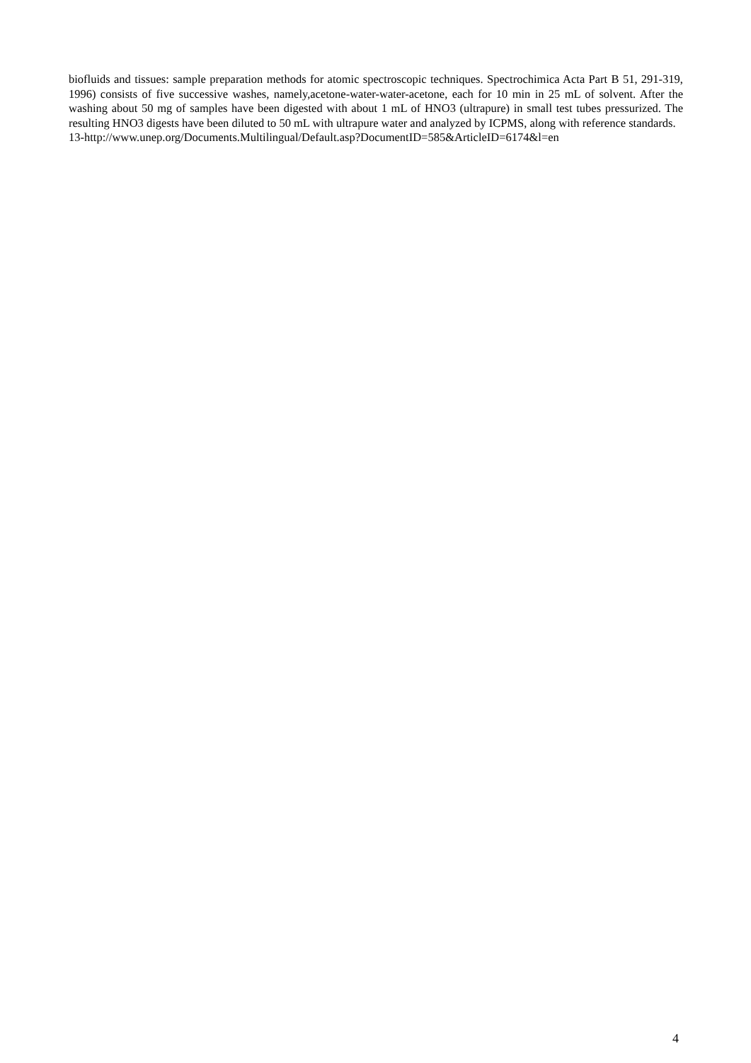biofluids and tissues: sample preparation methods for atomic spectroscopic techniques. Spectrochimica Acta Part B 51, 291-319, 1996) consists of five successive washes, namely,acetone-water-water-acetone, each for 10 min in 25 mL of solvent. After the washing about 50 mg of samples have been digested with about 1 mL of HNO3 (ultrapure) in small test tubes pressurized. The resulting HNO3 digests have been diluted to 50 mL with ultrapure water and analyzed by ICPMS, along with reference standards.
13-http://www.unep.org/Documents.Multilingual/Default.asp?DocumentID=585&ArticleID=6174&l=en
4